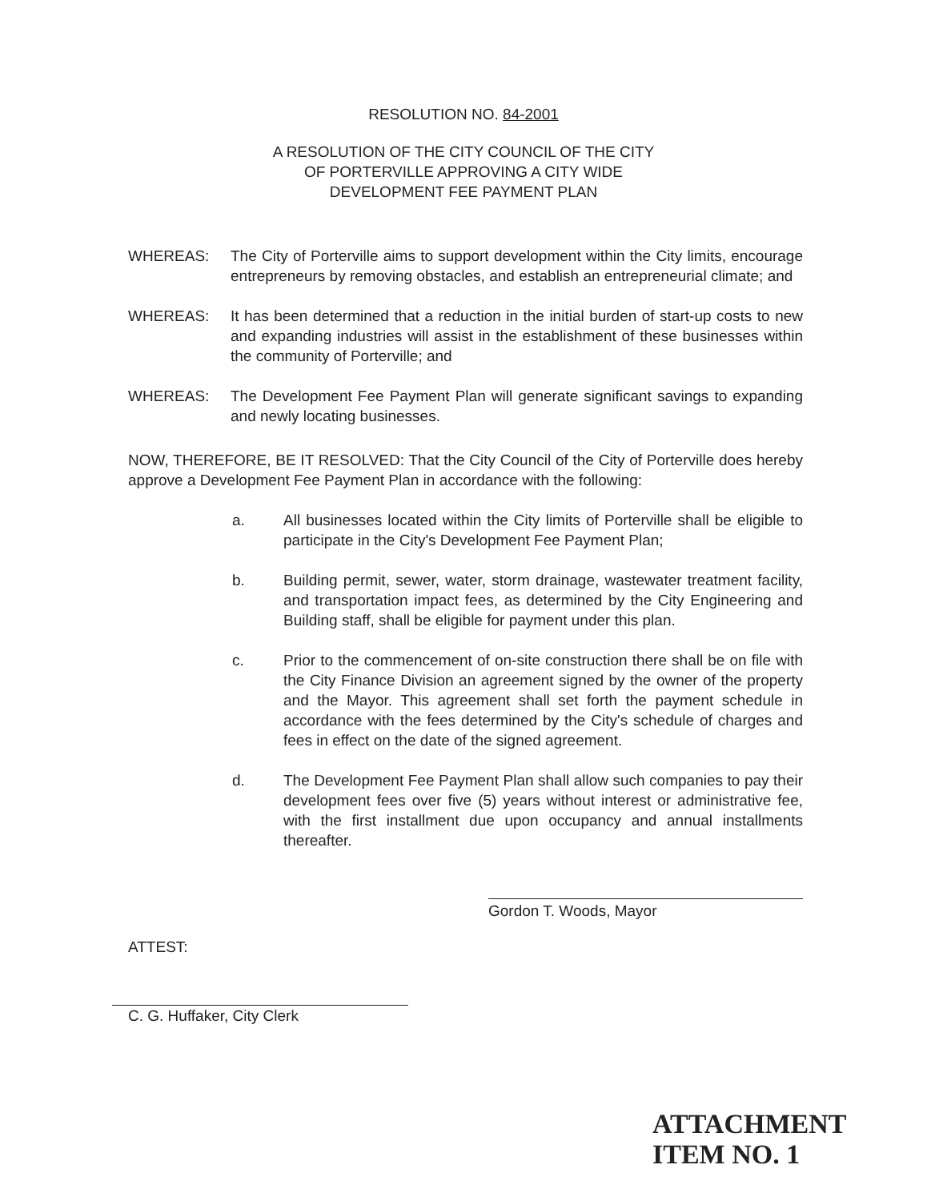RESOLUTION NO. 84-2001
A RESOLUTION OF THE CITY COUNCIL OF THE CITY
OF PORTERVILLE APPROVING A CITY WIDE
DEVELOPMENT FEE PAYMENT PLAN
WHEREAS: The City of Porterville aims to support development within the City limits, encourage entrepreneurs by removing obstacles, and establish an entrepreneurial climate; and
WHEREAS: It has been determined that a reduction in the initial burden of start-up costs to new and expanding industries will assist in the establishment of these businesses within the community of Porterville; and
WHEREAS: The Development Fee Payment Plan will generate significant savings to expanding and newly locating businesses.
NOW, THEREFORE, BE IT RESOLVED: That the City Council of the City of Porterville does hereby approve a Development Fee Payment Plan in accordance with the following:
a. All businesses located within the City limits of Porterville shall be eligible to participate in the City's Development Fee Payment Plan;
b. Building permit, sewer, water, storm drainage, wastewater treatment facility, and transportation impact fees, as determined by the City Engineering and Building staff, shall be eligible for payment under this plan.
c. Prior to the commencement of on-site construction there shall be on file with the City Finance Division an agreement signed by the owner of the property and the Mayor. This agreement shall set forth the payment schedule in accordance with the fees determined by the City's schedule of charges and fees in effect on the date of the signed agreement.
d. The Development Fee Payment Plan shall allow such companies to pay their development fees over five (5) years without interest or administrative fee, with the first installment due upon occupancy and annual installments thereafter.
Gordon T. Woods, Mayor
ATTEST:
C. G. Huffaker, City Clerk
ATTACHMENT
ITEM NO. 1